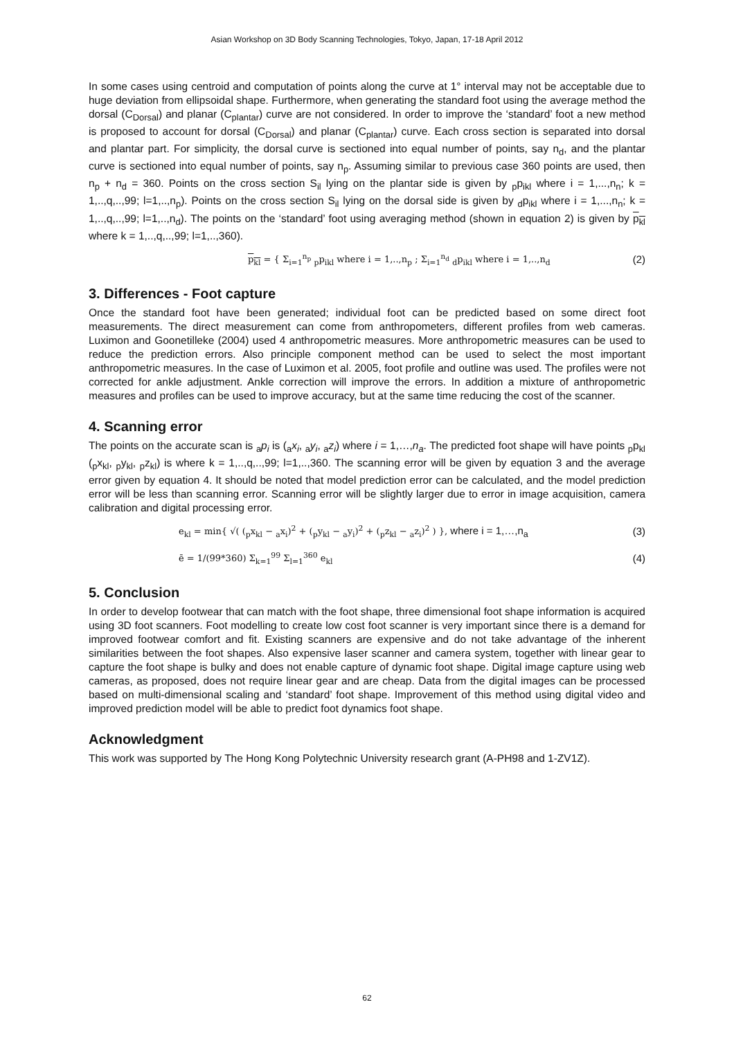Asian Workshop on 3D Body Scanning Technologies, Tokyo, Japan, 17-18 April 2012
In some cases using centroid and computation of points along the curve at 1° interval may not be acceptable due to huge deviation from ellipsoidal shape. Furthermore, when generating the standard foot using the average method the dorsal (C<sub>Dorsal</sub>) and planar (C<sub>plantar</sub>) curve are not considered. In order to improve the ‘standard’ foot a new method is proposed to account for dorsal (C<sub>Dorsal</sub>) and planar (C<sub>plantar</sub>) curve. Each cross section is separated into dorsal and plantar part. For simplicity, the dorsal curve is sectioned into equal number of points, say n<sub>d</sub>, and the plantar curve is sectioned into equal number of points, say n<sub>p</sub>. Assuming similar to previous case 360 points are used, then n<sub>p</sub> + n<sub>d</sub> = 360. Points on the cross section S<sub>il</sub> lying on the plantar side is given by <sub>p</sub>p<sub>ikl</sub> where i = 1,...,n<sub>n</sub>; k = 1,..,q,..,99; l=1,..,n<sub>p</sub>). Points on the cross section S<sub>il</sub> lying on the dorsal side is given by <sub>d</sub>p<sub>ikl</sub> where i = 1,...,n<sub>n</sub>; k = 1,..,q,..,99; l=1,..,n<sub>d</sub>). The points on the ‘standard’ foot using averaging method (shown in equation 2) is given by p<sub>kl</sub> where k = 1,..,q,..,99; l=1,..,360).
p<sub>kl</sub> = { Σ<sub>i=1</sub><sup>n<sub>p</sub></sup> <sub>p</sub>p<sub>ikl</sub> where i = 1,..,n<sub>p</sub> ; Σ<sub>i=1</sub><sup>n<sub>d</sub></sup> <sub>d</sub>p<sub>ikl</sub> where i = 1,..,n<sub>d</sub> (2)
3. Differences - Foot capture
Once the standard foot have been generated; individual foot can be predicted based on some direct foot measurements. The direct measurement can come from anthropometers, different profiles from web cameras. Luximon and Goonetilleke (2004) used 4 anthropometric measures. More anthropometric measures can be used to reduce the prediction errors. Also principle component method can be used to select the most important anthropometric measures. In the case of Luximon et al. 2005, foot profile and outline was used. The profiles were not corrected for ankle adjustment. Ankle correction will improve the errors. In addition a mixture of anthropometric measures and profiles can be used to improve accuracy, but at the same time reducing the cost of the scanner.
4. Scanning error
The points on the accurate scan is <sub>a</sub>p<sub>i</sub> is (<sub>a</sub>x<sub>i</sub>, <sub>a</sub>y<sub>i</sub>, <sub>a</sub>z<sub>i</sub>) where i = 1,…,n<sub>a</sub>. The predicted foot shape will have points <sub>p</sub>p<sub>kl</sub> (<sub>p</sub>x<sub>kl</sub>, <sub>p</sub>y<sub>kl</sub>, <sub>p</sub>z<sub>kl</sub>) is where k = 1,..,q,..,99; l=1,..,360. The scanning error will be given by equation 3 and the average error given by equation 4. It should be noted that model prediction error can be calculated, and the model prediction error will be less than scanning error. Scanning error will be slightly larger due to error in image acquisition, camera calibration and digital processing error.
e<sub>kl</sub> = min{ √( (<sub>p</sub>x<sub>kl</sub> − <sub>a</sub>x<sub>i</sub>)<sup>2</sup> + (<sub>p</sub>y<sub>kl</sub> − <sub>a</sub>y<sub>i</sub>)<sup>2</sup> + (<sub>p</sub>z<sub>kl</sub> − <sub>a</sub>z<sub>i</sub>)<sup>2</sup> ) }, where i = 1,…,n<sub>a</sub> (3)
ē = 1/(99*360) Σ<sub>k=1</sub><sup>99</sup> Σ<sub>l=1</sub><sup>360</sup> e<sub>kl</sub> (4)
5. Conclusion
In order to develop footwear that can match with the foot shape, three dimensional foot shape information is acquired using 3D foot scanners. Foot modelling to create low cost foot scanner is very important since there is a demand for improved footwear comfort and fit. Existing scanners are expensive and do not take advantage of the inherent similarities between the foot shapes. Also expensive laser scanner and camera system, together with linear gear to capture the foot shape is bulky and does not enable capture of dynamic foot shape. Digital image capture using web cameras, as proposed, does not require linear gear and are cheap. Data from the digital images can be processed based on multi-dimensional scaling and ‘standard’ foot shape. Improvement of this method using digital video and improved prediction model will be able to predict foot dynamics foot shape.
Acknowledgment
This work was supported by The Hong Kong Polytechnic University research grant (A-PH98 and 1-ZV1Z).
62